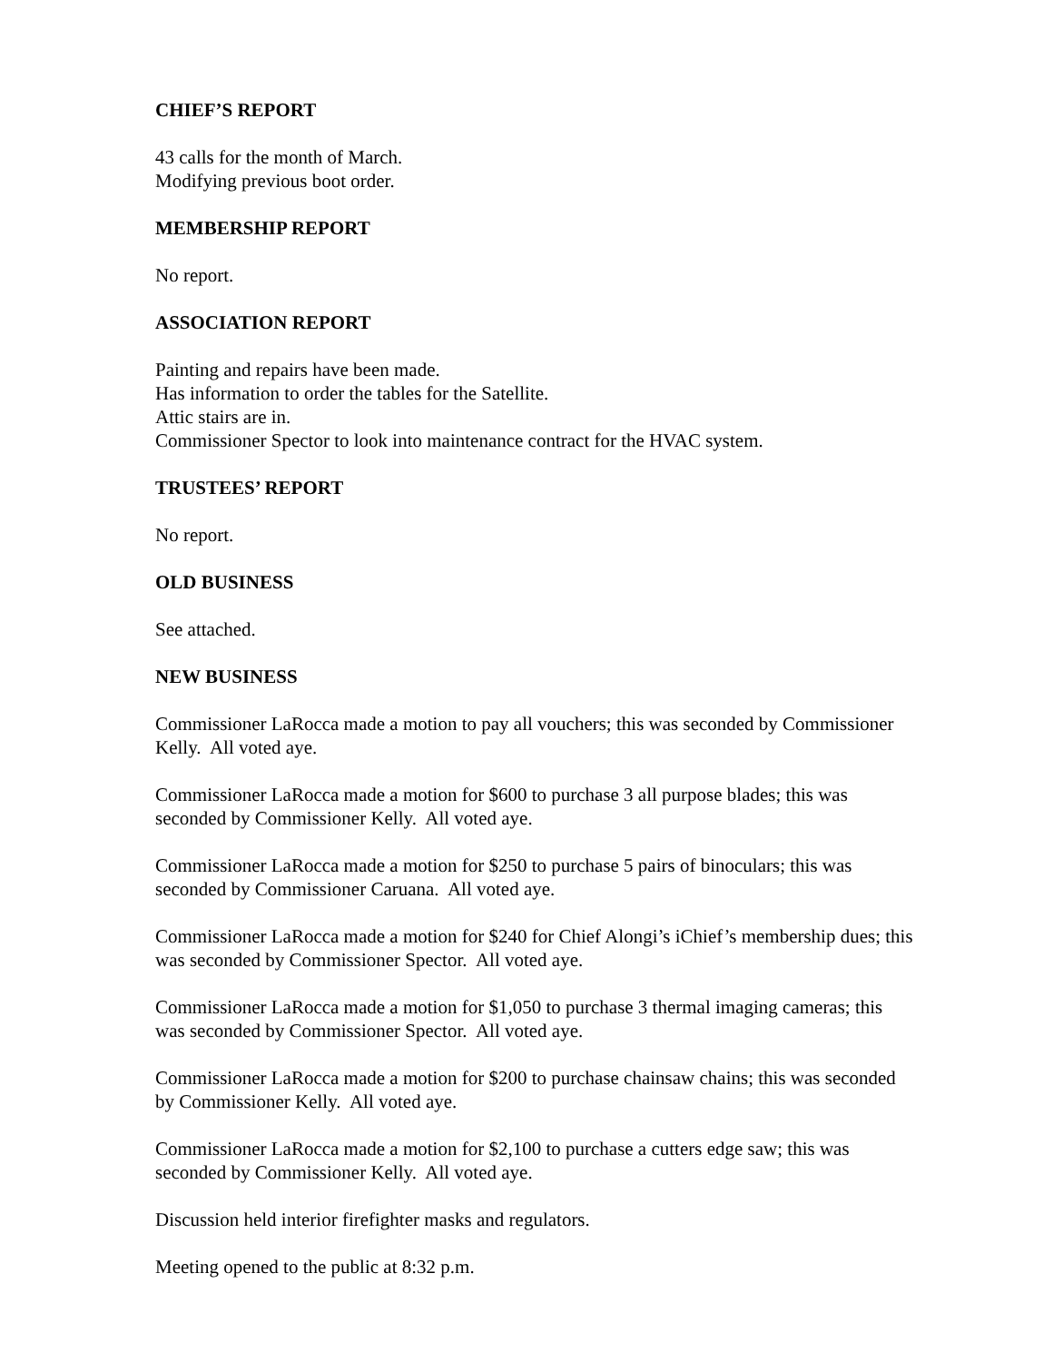CHIEF’S REPORT
43 calls for the month of March.
Modifying previous boot order.
MEMBERSHIP REPORT
No report.
ASSOCIATION REPORT
Painting and repairs have been made.
Has information to order the tables for the Satellite.
Attic stairs are in.
Commissioner Spector to look into maintenance contract for the HVAC system.
TRUSTEES’ REPORT
No report.
OLD BUSINESS
See attached.
NEW BUSINESS
Commissioner LaRocca made a motion to pay all vouchers; this was seconded by Commissioner Kelly. All voted aye.
Commissioner LaRocca made a motion for $600 to purchase 3 all purpose blades; this was seconded by Commissioner Kelly. All voted aye.
Commissioner LaRocca made a motion for $250 to purchase 5 pairs of binoculars; this was seconded by Commissioner Caruana. All voted aye.
Commissioner LaRocca made a motion for $240 for Chief Alongi’s iChief’s membership dues; this was seconded by Commissioner Spector. All voted aye.
Commissioner LaRocca made a motion for $1,050 to purchase 3 thermal imaging cameras; this was seconded by Commissioner Spector. All voted aye.
Commissioner LaRocca made a motion for $200 to purchase chainsaw chains; this was seconded by Commissioner Kelly. All voted aye.
Commissioner LaRocca made a motion for $2,100 to purchase a cutters edge saw; this was seconded by Commissioner Kelly. All voted aye.
Discussion held interior firefighter masks and regulators.
Meeting opened to the public at 8:32 p.m.